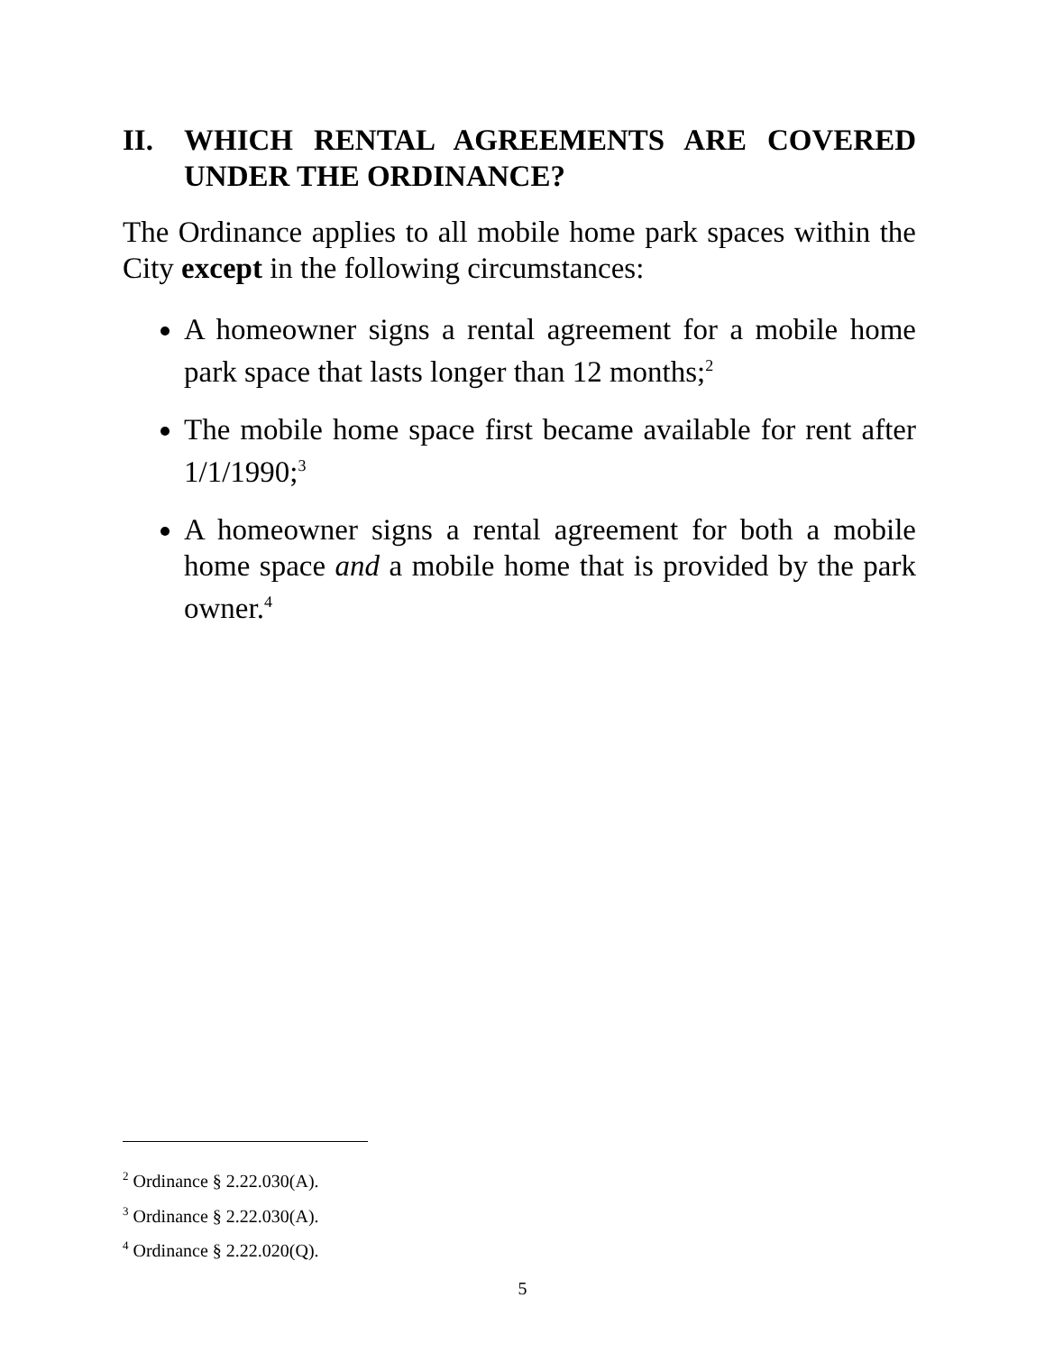II. WHICH RENTAL AGREEMENTS ARE COVERED UNDER THE ORDINANCE?
The Ordinance applies to all mobile home park spaces within the City except in the following circumstances:
A homeowner signs a rental agreement for a mobile home park space that lasts longer than 12 months;<sup>2</sup>
The mobile home space first became available for rent after 1/1/1990;<sup>3</sup>
A homeowner signs a rental agreement for both a mobile home space and a mobile home that is provided by the park owner.<sup>4</sup>
<sup>2</sup> Ordinance § 2.22.030(A).
<sup>3</sup> Ordinance § 2.22.030(A).
<sup>4</sup> Ordinance § 2.22.020(Q).
5